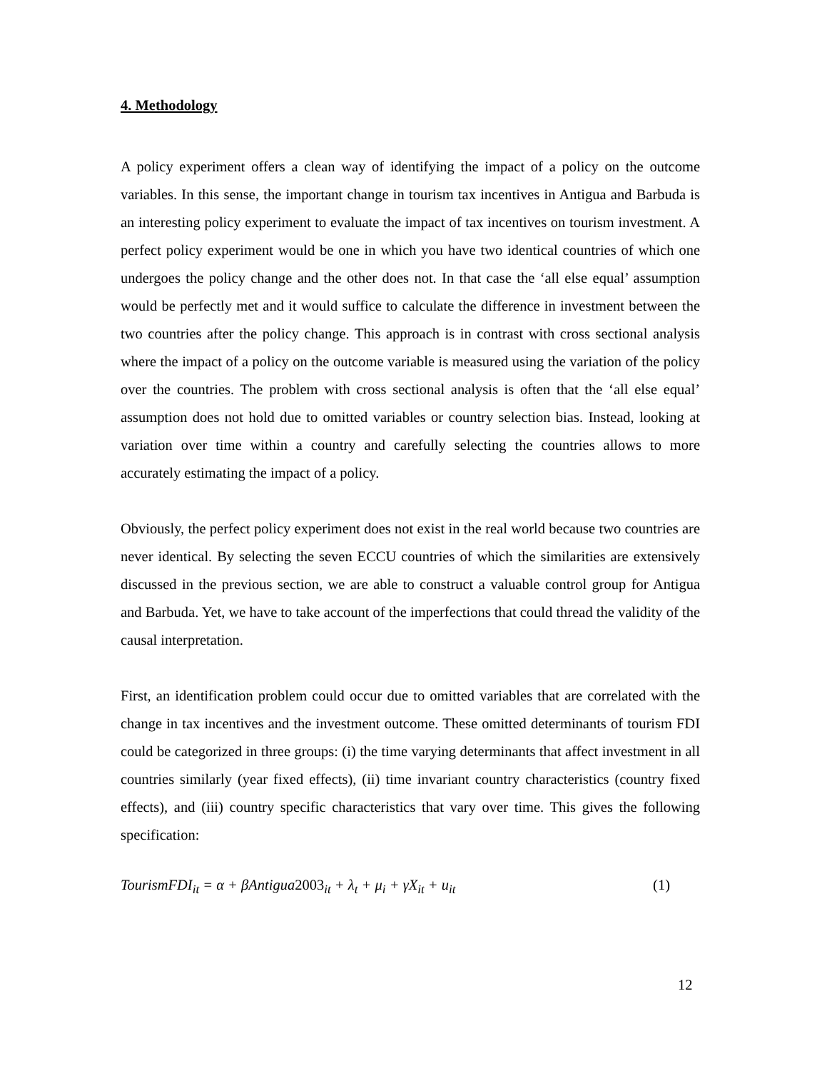4. Methodology
A policy experiment offers a clean way of identifying the impact of a policy on the outcome variables. In this sense, the important change in tourism tax incentives in Antigua and Barbuda is an interesting policy experiment to evaluate the impact of tax incentives on tourism investment. A perfect policy experiment would be one in which you have two identical countries of which one undergoes the policy change and the other does not. In that case the ‘all else equal’ assumption would be perfectly met and it would suffice to calculate the difference in investment between the two countries after the policy change. This approach is in contrast with cross sectional analysis where the impact of a policy on the outcome variable is measured using the variation of the policy over the countries. The problem with cross sectional analysis is often that the ‘all else equal’ assumption does not hold due to omitted variables or country selection bias. Instead, looking at variation over time within a country and carefully selecting the countries allows to more accurately estimating the impact of a policy.
Obviously, the perfect policy experiment does not exist in the real world because two countries are never identical. By selecting the seven ECCU countries of which the similarities are extensively discussed in the previous section, we are able to construct a valuable control group for Antigua and Barbuda. Yet, we have to take account of the imperfections that could thread the validity of the causal interpretation.
First, an identification problem could occur due to omitted variables that are correlated with the change in tax incentives and the investment outcome. These omitted determinants of tourism FDI could be categorized in three groups: (i) the time varying determinants that affect investment in all countries similarly (year fixed effects), (ii) time invariant country characteristics (country fixed effects), and (iii) country specific characteristics that vary over time. This gives the following specification:
TourismFDI<sub>it</sub> = α + βAntigua2003<sub>it</sub> + λ<sub>t</sub> + μ<sub>i</sub> + γX<sub>it</sub> + u<sub>it</sub> (1)
12